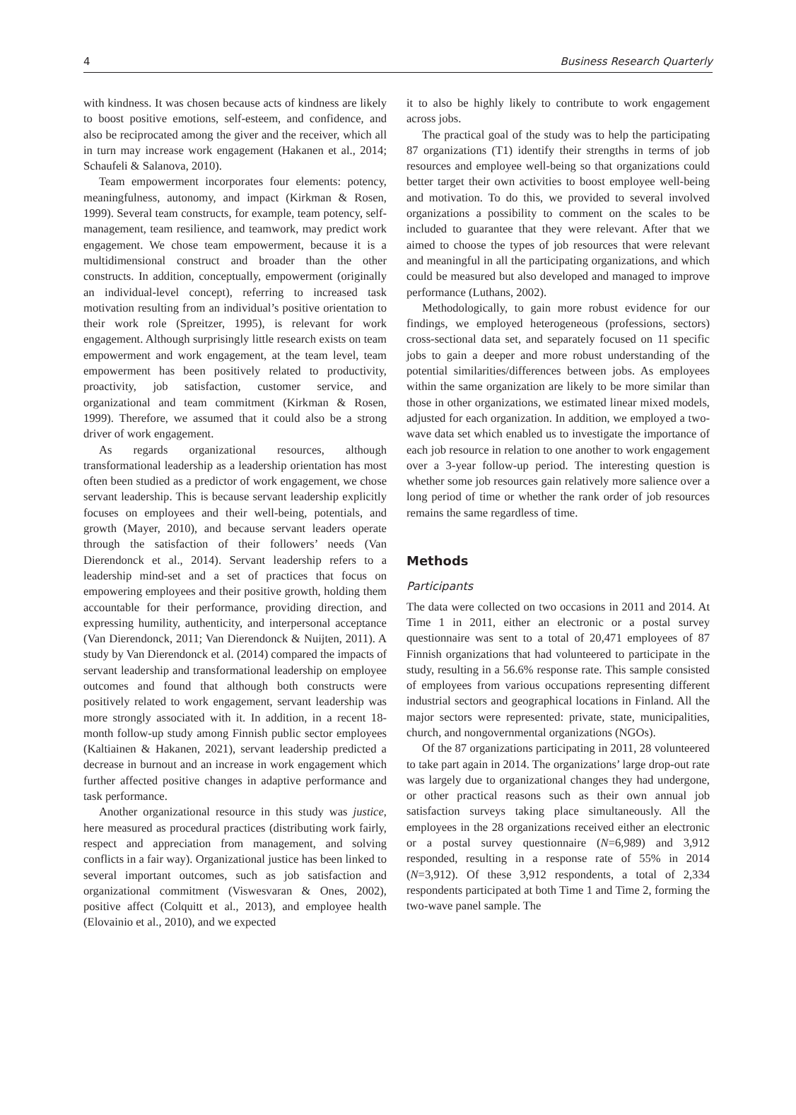4 Business Research Quarterly
with kindness. It was chosen because acts of kindness are likely to boost positive emotions, self-esteem, and confidence, and also be reciprocated among the giver and the receiver, which all in turn may increase work engagement (Hakanen et al., 2014; Schaufeli & Salanova, 2010).
Team empowerment incorporates four elements: potency, meaningfulness, autonomy, and impact (Kirkman & Rosen, 1999). Several team constructs, for example, team potency, self-management, team resilience, and teamwork, may predict work engagement. We chose team empowerment, because it is a multidimensional construct and broader than the other constructs. In addition, conceptually, empowerment (originally an individual-level concept), referring to increased task motivation resulting from an individual’s positive orientation to their work role (Spreitzer, 1995), is relevant for work engagement. Although surprisingly little research exists on team empowerment and work engagement, at the team level, team empowerment has been positively related to productivity, proactivity, job satisfaction, customer service, and organizational and team commitment (Kirkman & Rosen, 1999). Therefore, we assumed that it could also be a strong driver of work engagement.
As regards organizational resources, although transformational leadership as a leadership orientation has most often been studied as a predictor of work engagement, we chose servant leadership. This is because servant leadership explicitly focuses on employees and their well-being, potentials, and growth (Mayer, 2010), and because servant leaders operate through the satisfaction of their followers’ needs (Van Dierendonck et al., 2014). Servant leadership refers to a leadership mind-set and a set of practices that focus on empowering employees and their positive growth, holding them accountable for their performance, providing direction, and expressing humility, authenticity, and interpersonal acceptance (Van Dierendonck, 2011; Van Dierendonck & Nuijten, 2011). A study by Van Dierendonck et al. (2014) compared the impacts of servant leadership and transformational leadership on employee outcomes and found that although both constructs were positively related to work engagement, servant leadership was more strongly associated with it. In addition, in a recent 18-month follow-up study among Finnish public sector employees (Kaltiainen & Hakanen, 2021), servant leadership predicted a decrease in burnout and an increase in work engagement which further affected positive changes in adaptive performance and task performance.
Another organizational resource in this study was justice, here measured as procedural practices (distributing work fairly, respect and appreciation from management, and solving conflicts in a fair way). Organizational justice has been linked to several important outcomes, such as job satisfaction and organizational commitment (Viswesvaran & Ones, 2002), positive affect (Colquitt et al., 2013), and employee health (Elovainio et al., 2010), and we expected
it to also be highly likely to contribute to work engagement across jobs.
The practical goal of the study was to help the participating 87 organizations (T1) identify their strengths in terms of job resources and employee well-being so that organizations could better target their own activities to boost employee well-being and motivation. To do this, we provided to several involved organizations a possibility to comment on the scales to be included to guarantee that they were relevant. After that we aimed to choose the types of job resources that were relevant and meaningful in all the participating organizations, and which could be measured but also developed and managed to improve performance (Luthans, 2002).
Methodologically, to gain more robust evidence for our findings, we employed heterogeneous (professions, sectors) cross-sectional data set, and separately focused on 11 specific jobs to gain a deeper and more robust understanding of the potential similarities/differences between jobs. As employees within the same organization are likely to be more similar than those in other organizations, we estimated linear mixed models, adjusted for each organization. In addition, we employed a two-wave data set which enabled us to investigate the importance of each job resource in relation to one another to work engagement over a 3-year follow-up period. The interesting question is whether some job resources gain relatively more salience over a long period of time or whether the rank order of job resources remains the same regardless of time.
Methods
Participants
The data were collected on two occasions in 2011 and 2014. At Time 1 in 2011, either an electronic or a postal survey questionnaire was sent to a total of 20,471 employees of 87 Finnish organizations that had volunteered to participate in the study, resulting in a 56.6% response rate. This sample consisted of employees from various occupations representing different industrial sectors and geographical locations in Finland. All the major sectors were represented: private, state, municipalities, church, and nongovernmental organizations (NGOs).
Of the 87 organizations participating in 2011, 28 volunteered to take part again in 2014. The organizations’ large drop-out rate was largely due to organizational changes they had undergone, or other practical reasons such as their own annual job satisfaction surveys taking place simultaneously. All the employees in the 28 organizations received either an electronic or a postal survey questionnaire (N=6,989) and 3,912 responded, resulting in a response rate of 55% in 2014 (N=3,912). Of these 3,912 respondents, a total of 2,334 respondents participated at both Time 1 and Time 2, forming the two-wave panel sample. The